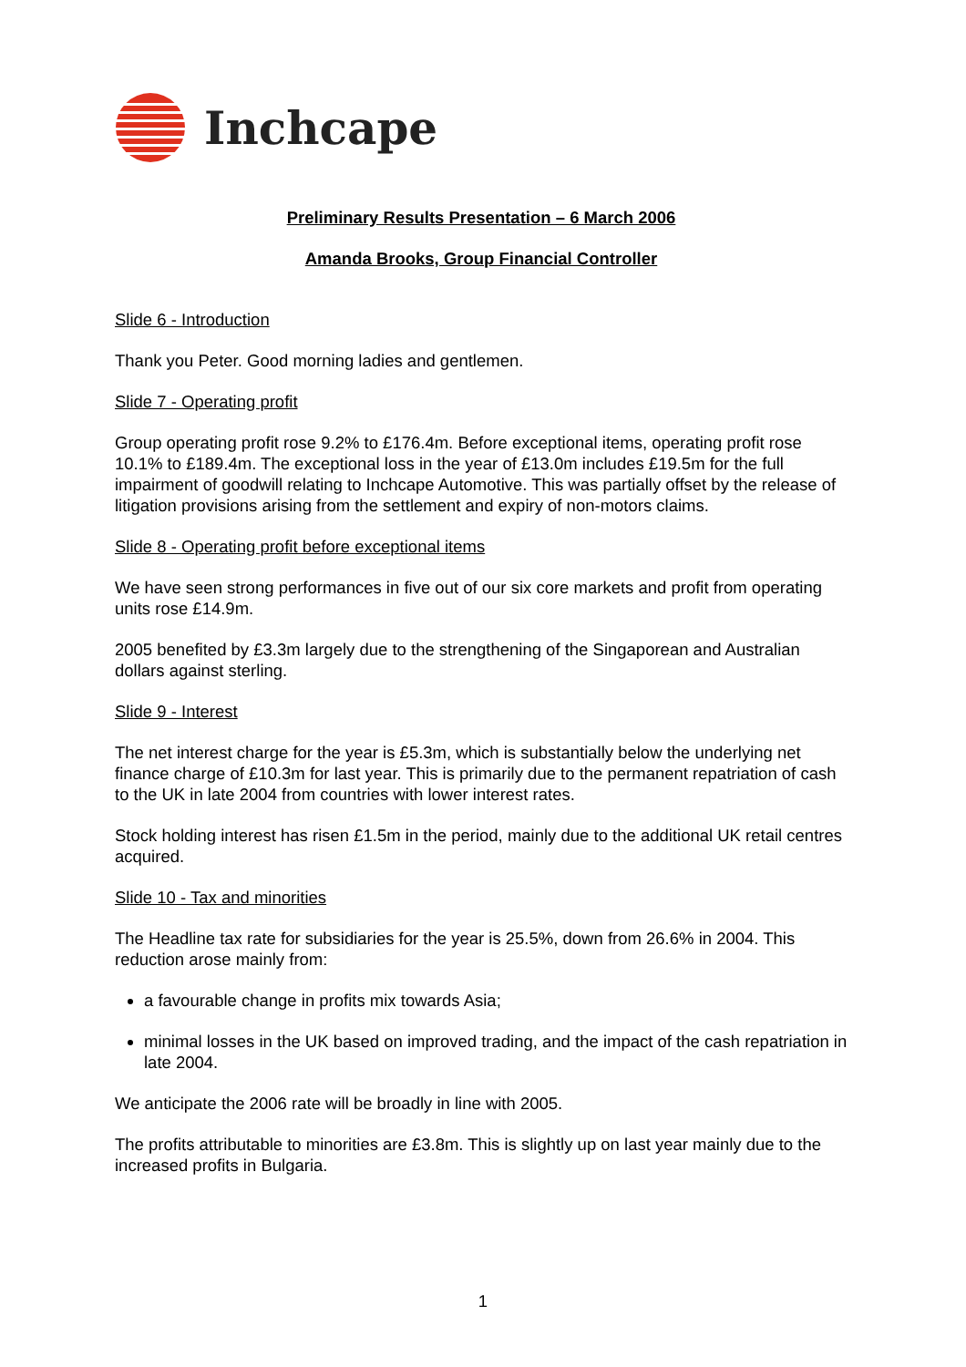Inchcape
Preliminary Results Presentation – 6 March 2006
Amanda Brooks, Group Financial Controller
Slide 6 - Introduction
Thank you Peter. Good morning ladies and gentlemen.
Slide 7 - Operating profit
Group operating profit rose 9.2% to £176.4m. Before exceptional items, operating profit rose 10.1% to £189.4m. The exceptional loss in the year of £13.0m includes £19.5m for the full impairment of goodwill relating to Inchcape Automotive. This was partially offset by the release of litigation provisions arising from the settlement and expiry of non-motors claims.
Slide 8 - Operating profit before exceptional items
We have seen strong performances in five out of our six core markets and profit from operating units rose £14.9m.
2005 benefited by £3.3m largely due to the strengthening of the Singaporean and Australian dollars against sterling.
Slide 9 - Interest
The net interest charge for the year is £5.3m, which is substantially below the underlying net finance charge of £10.3m for last year. This is primarily due to the permanent repatriation of cash to the UK in late 2004 from countries with lower interest rates.
Stock holding interest has risen £1.5m in the period, mainly due to the additional UK retail centres acquired.
Slide 10 - Tax and minorities
The Headline tax rate for subsidiaries for the year is 25.5%, down from 26.6% in 2004. This reduction arose mainly from:
a favourable change in profits mix towards Asia;
minimal losses in the UK based on improved trading, and the impact of the cash repatriation in late 2004.
We anticipate the 2006 rate will be broadly in line with 2005.
The profits attributable to minorities are £3.8m. This is slightly up on last year mainly due to the increased profits in Bulgaria.
1